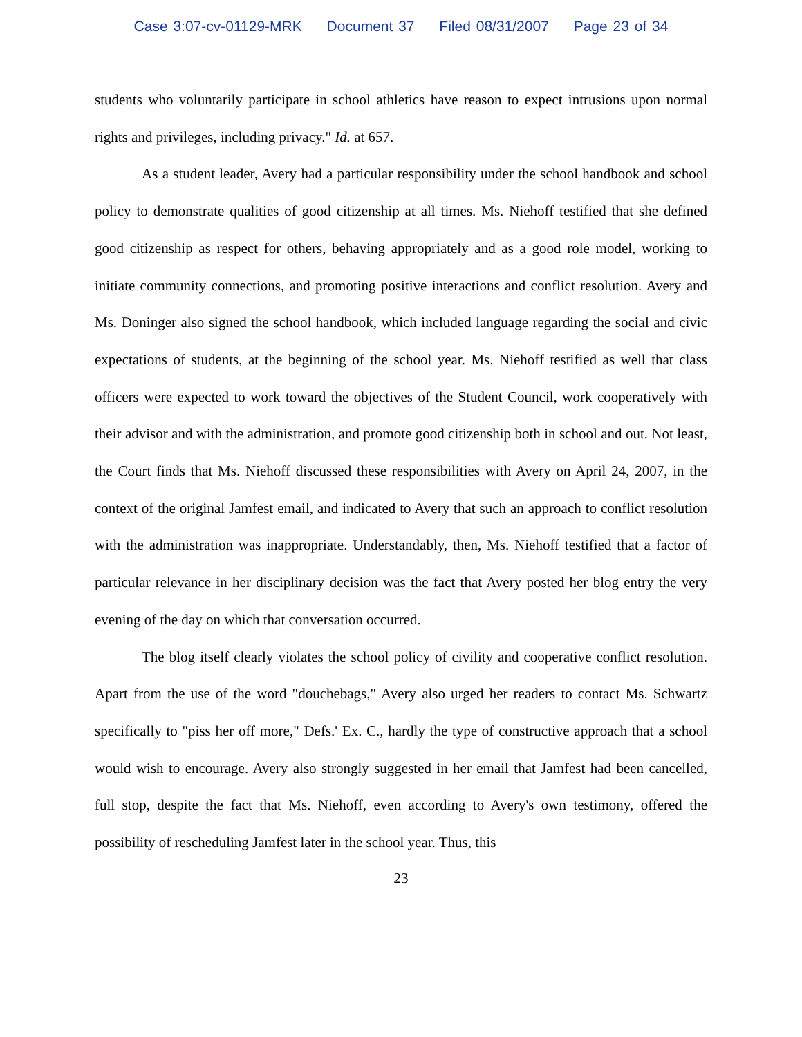Case 3:07-cv-01129-MRK Document 37 Filed 08/31/2007 Page 23 of 34
students who voluntarily participate in school athletics have reason to expect intrusions upon normal rights and privileges, including privacy." Id. at 657.
As a student leader, Avery had a particular responsibility under the school handbook and school policy to demonstrate qualities of good citizenship at all times. Ms. Niehoff testified that she defined good citizenship as respect for others, behaving appropriately and as a good role model, working to initiate community connections, and promoting positive interactions and conflict resolution. Avery and Ms. Doninger also signed the school handbook, which included language regarding the social and civic expectations of students, at the beginning of the school year. Ms. Niehoff testified as well that class officers were expected to work toward the objectives of the Student Council, work cooperatively with their advisor and with the administration, and promote good citizenship both in school and out. Not least, the Court finds that Ms. Niehoff discussed these responsibilities with Avery on April 24, 2007, in the context of the original Jamfest email, and indicated to Avery that such an approach to conflict resolution with the administration was inappropriate. Understandably, then, Ms. Niehoff testified that a factor of particular relevance in her disciplinary decision was the fact that Avery posted her blog entry the very evening of the day on which that conversation occurred.
The blog itself clearly violates the school policy of civility and cooperative conflict resolution. Apart from the use of the word "douchebags," Avery also urged her readers to contact Ms. Schwartz specifically to "piss her off more," Defs.' Ex. C., hardly the type of constructive approach that a school would wish to encourage. Avery also strongly suggested in her email that Jamfest had been cancelled, full stop, despite the fact that Ms. Niehoff, even according to Avery's own testimony, offered the possibility of rescheduling Jamfest later in the school year. Thus, this
23